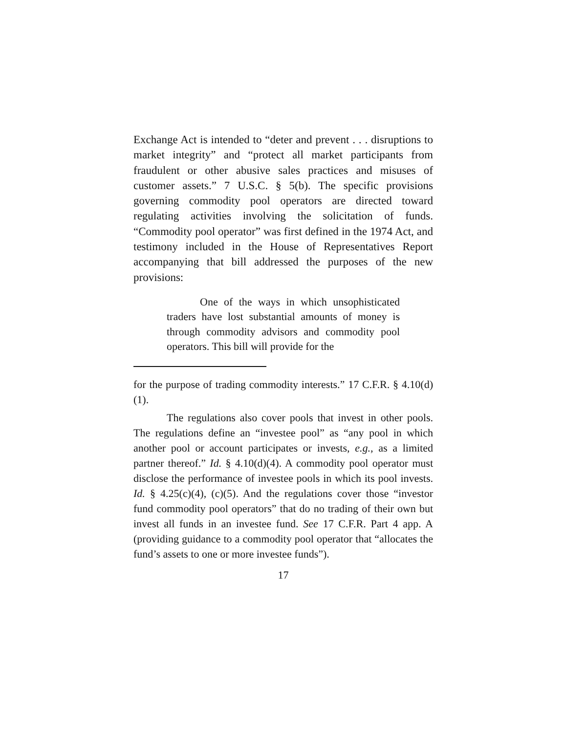Exchange Act is intended to “deter and prevent . . . disruptions to market integrity” and “protect all market participants from fraudulent or other abusive sales practices and misuses of customer assets.” 7 U.S.C. § 5(b). The specific provisions governing commodity pool operators are directed toward regulating activities involving the solicitation of funds. “Commodity pool operator” was first defined in the 1974 Act, and testimony included in the House of Representatives Report accompanying that bill addressed the purposes of the new provisions:
One of the ways in which unsophisticated traders have lost substantial amounts of money is through commodity advisors and commodity pool operators. This bill will provide for the
for the purpose of trading commodity interests.” 17 C.F.R. § 4.10(d)(1).
The regulations also cover pools that invest in other pools. The regulations define an “investee pool” as “any pool in which another pool or account participates or invests, e.g., as a limited partner thereof.” Id. § 4.10(d)(4). A commodity pool operator must disclose the performance of investee pools in which its pool invests. Id. § 4.25(c)(4), (c)(5). And the regulations cover those “investor fund commodity pool operators” that do no trading of their own but invest all funds in an investee fund. See 17 C.F.R. Part 4 app. A (providing guidance to a commodity pool operator that “allocates the fund’s assets to one or more investee funds”).
17